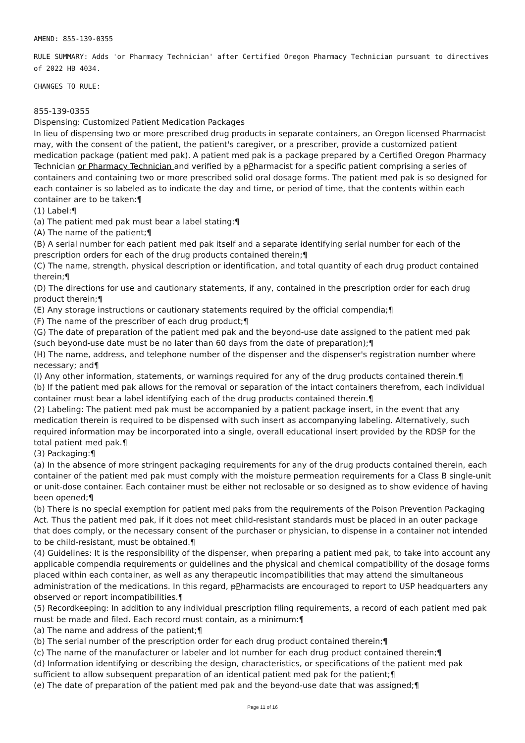AMEND: 855-139-0355
RULE SUMMARY: Adds 'or Pharmacy Technician' after Certified Oregon Pharmacy Technician pursuant to directives of 2022 HB 4034.
CHANGES TO RULE:
855-139-0355
Dispensing: Customized Patient Medication Packages
In lieu of dispensing two or more prescribed drug products in separate containers, an Oregon licensed Pharmacist may, with the consent of the patient, the patient's caregiver, or a prescriber, provide a customized patient medication package (patient med pak). A patient med pak is a package prepared by a Certified Oregon Pharmacy Technician or Pharmacy Technician and verified by a pPharmacist for a specific patient comprising a series of containers and containing two or more prescribed solid oral dosage forms. The patient med pak is so designed for each container is so labeled as to indicate the day and time, or period of time, that the contents within each container are to be taken:¶
(1) Label:¶
(a) The patient med pak must bear a label stating:¶
(A) The name of the patient;¶
(B) A serial number for each patient med pak itself and a separate identifying serial number for each of the prescription orders for each of the drug products contained therein;¶
(C) The name, strength, physical description or identification, and total quantity of each drug product contained therein;¶
(D) The directions for use and cautionary statements, if any, contained in the prescription order for each drug product therein;¶
(E) Any storage instructions or cautionary statements required by the official compendia;¶
(F) The name of the prescriber of each drug product;¶
(G) The date of preparation of the patient med pak and the beyond-use date assigned to the patient med pak (such beyond-use date must be no later than 60 days from the date of preparation);¶
(H) The name, address, and telephone number of the dispenser and the dispenser's registration number where necessary; and¶
(I) Any other information, statements, or warnings required for any of the drug products contained therein.¶
(b) If the patient med pak allows for the removal or separation of the intact containers therefrom, each individual container must bear a label identifying each of the drug products contained therein.¶
(2) Labeling: The patient med pak must be accompanied by a patient package insert, in the event that any medication therein is required to be dispensed with such insert as accompanying labeling. Alternatively, such required information may be incorporated into a single, overall educational insert provided by the RDSP for the total patient med pak.¶
(3) Packaging:¶
(a) In the absence of more stringent packaging requirements for any of the drug products contained therein, each container of the patient med pak must comply with the moisture permeation requirements for a Class B single-unit or unit-dose container. Each container must be either not reclosable or so designed as to show evidence of having been opened;¶
(b) There is no special exemption for patient med paks from the requirements of the Poison Prevention Packaging Act. Thus the patient med pak, if it does not meet child-resistant standards must be placed in an outer package that does comply, or the necessary consent of the purchaser or physician, to dispense in a container not intended to be child-resistant, must be obtained.¶
(4) Guidelines: It is the responsibility of the dispenser, when preparing a patient med pak, to take into account any applicable compendia requirements or guidelines and the physical and chemical compatibility of the dosage forms placed within each container, as well as any therapeutic incompatibilities that may attend the simultaneous administration of the medications. In this regard, pPharmacists are encouraged to report to USP headquarters any observed or report incompatibilities.¶
(5) Recordkeeping: In addition to any individual prescription filing requirements, a record of each patient med pak must be made and filed. Each record must contain, as a minimum:¶
(a) The name and address of the patient;¶
(b) The serial number of the prescription order for each drug product contained therein;¶
(c) The name of the manufacturer or labeler and lot number for each drug product contained therein;¶
(d) Information identifying or describing the design, characteristics, or specifications of the patient med pak sufficient to allow subsequent preparation of an identical patient med pak for the patient;¶
(e) The date of preparation of the patient med pak and the beyond-use date that was assigned;¶
Page 11 of 16